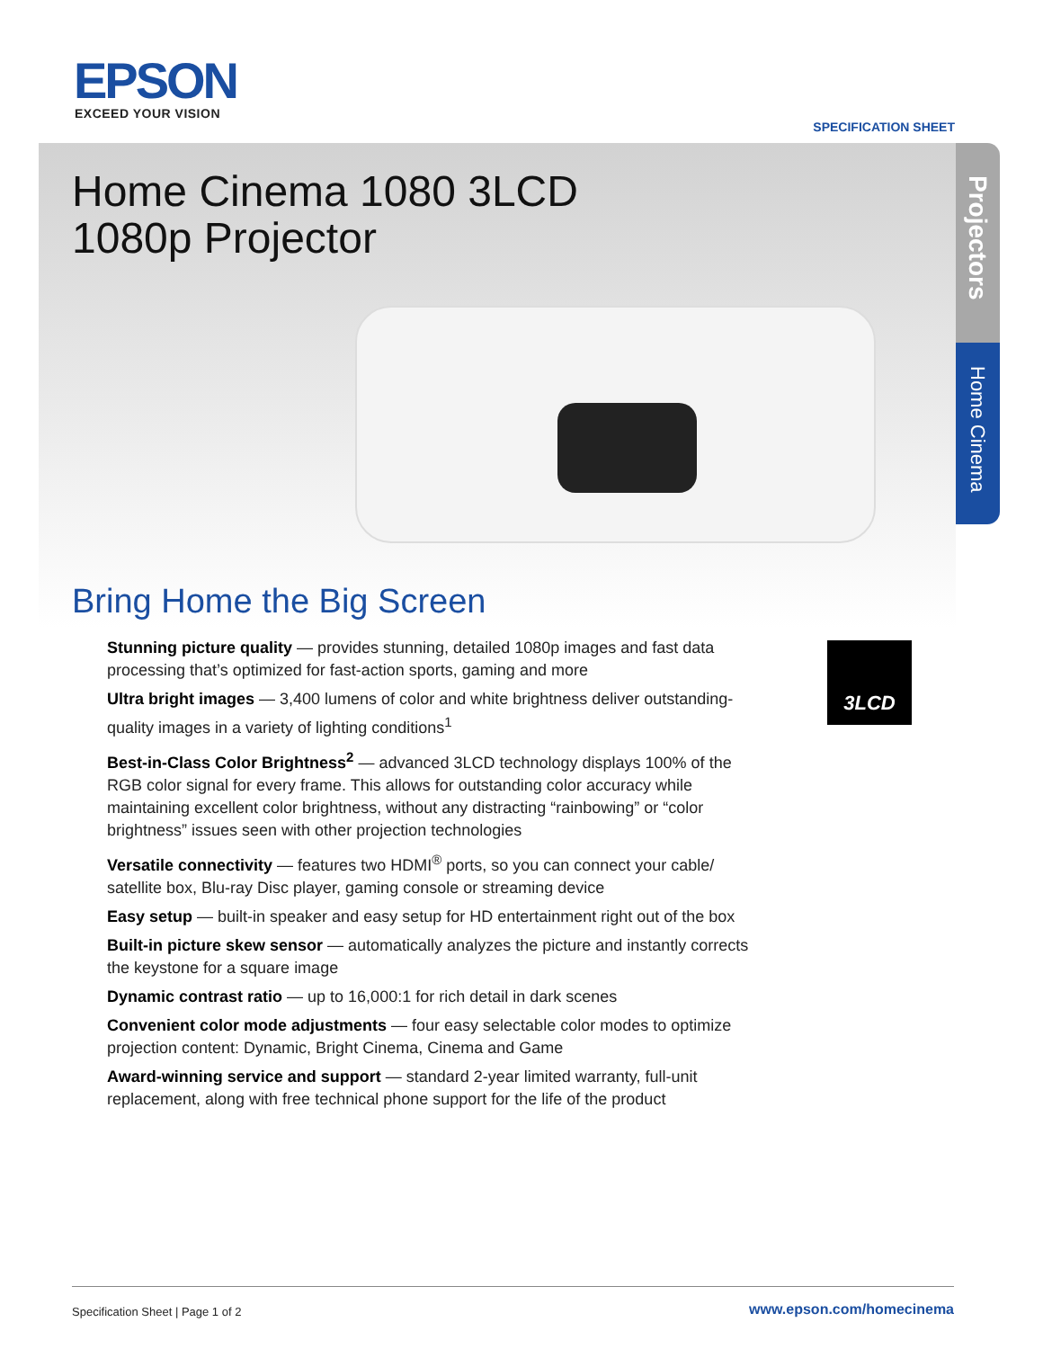EPSON EXCEED YOUR VISION
SPECIFICATION SHEET
Projectors
Home Cinema
Home Cinema 1080 3LCD
1080p Projector
Bring Home the Big Screen
3LCD
Stunning picture quality — provides stunning, detailed 1080p images and fast data processing that’s optimized for fast-action sports, gaming and more
Ultra bright images — 3,400 lumens of color and white brightness deliver outstanding-quality images in a variety of lighting conditions<sup>1</sup>
Best-in-Class Color Brightness<sup>2</sup> — advanced 3LCD technology displays 100% of the RGB color signal for every frame. This allows for outstanding color accuracy while maintaining excellent color brightness, without any distracting “rainbowing” or “color brightness” issues seen with other projection technologies
Versatile connectivity — features two HDMI<sup>®</sup> ports, so you can connect your cable/ satellite box, Blu-ray Disc player, gaming console or streaming device
Easy setup — built-in speaker and easy setup for HD entertainment right out of the box
Built-in picture skew sensor — automatically analyzes the picture and instantly corrects the keystone for a square image
Dynamic contrast ratio — up to 16,000:1 for rich detail in dark scenes
Convenient color mode adjustments — four easy selectable color modes to optimize projection content: Dynamic, Bright Cinema, Cinema and Game
Award-winning service and support — standard 2-year limited warranty, full-unit replacement, along with free technical phone support for the life of the product
Specification Sheet | Page 1 of 2 www.epson.com/homecinema